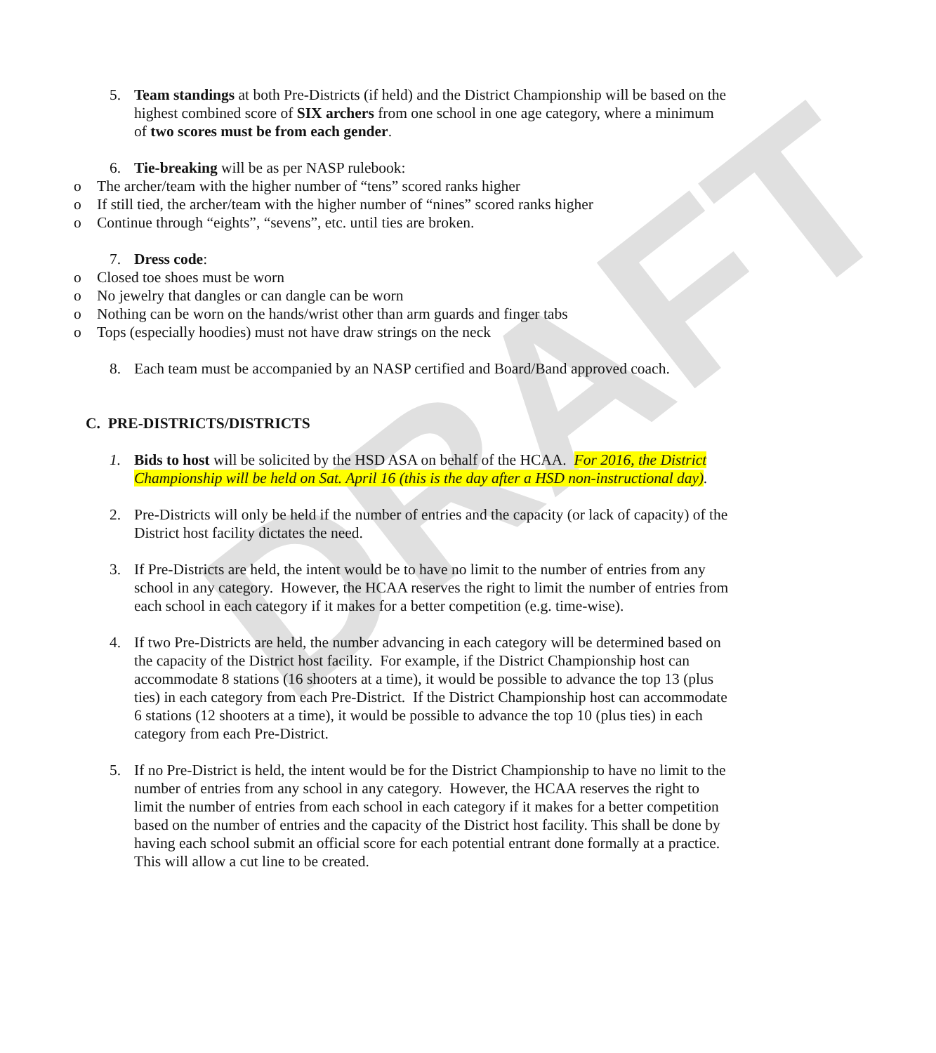DRAFT
5. Team standings at both Pre-Districts (if held) and the District Championship will be based on the highest combined score of SIX archers from one school in one age category, where a minimum of two scores must be from each gender.
6. Tie-breaking will be as per NASP rulebook:
o The archer/team with the higher number of “tens” scored ranks higher
o If still tied, the archer/team with the higher number of “nines” scored ranks higher
o Continue through “eights”, “sevens”, etc. until ties are broken.
7. Dress code:
o Closed toe shoes must be worn
o No jewelry that dangles or can dangle can be worn
o Nothing can be worn on the hands/wrist other than arm guards and finger tabs
o Tops (especially hoodies) must not have draw strings on the neck
8. Each team must be accompanied by an NASP certified and Board/Band approved coach.
C. PRE-DISTRICTS/DISTRICTS
1. Bids to host will be solicited by the HSD ASA on behalf of the HCAA. For 2016, the District Championship will be held on Sat. April 16 (this is the day after a HSD non-instructional day).
2. Pre-Districts will only be held if the number of entries and the capacity (or lack of capacity) of the District host facility dictates the need.
3. If Pre-Districts are held, the intent would be to have no limit to the number of entries from any school in any category. However, the HCAA reserves the right to limit the number of entries from each school in each category if it makes for a better competition (e.g. time-wise).
4. If two Pre-Districts are held, the number advancing in each category will be determined based on the capacity of the District host facility. For example, if the District Championship host can accommodate 8 stations (16 shooters at a time), it would be possible to advance the top 13 (plus ties) in each category from each Pre-District. If the District Championship host can accommodate 6 stations (12 shooters at a time), it would be possible to advance the top 10 (plus ties) in each category from each Pre-District.
5. If no Pre-District is held, the intent would be for the District Championship to have no limit to the number of entries from any school in any category. However, the HCAA reserves the right to limit the number of entries from each school in each category if it makes for a better competition based on the number of entries and the capacity of the District host facility. This shall be done by having each school submit an official score for each potential entrant done formally at a practice. This will allow a cut line to be created.